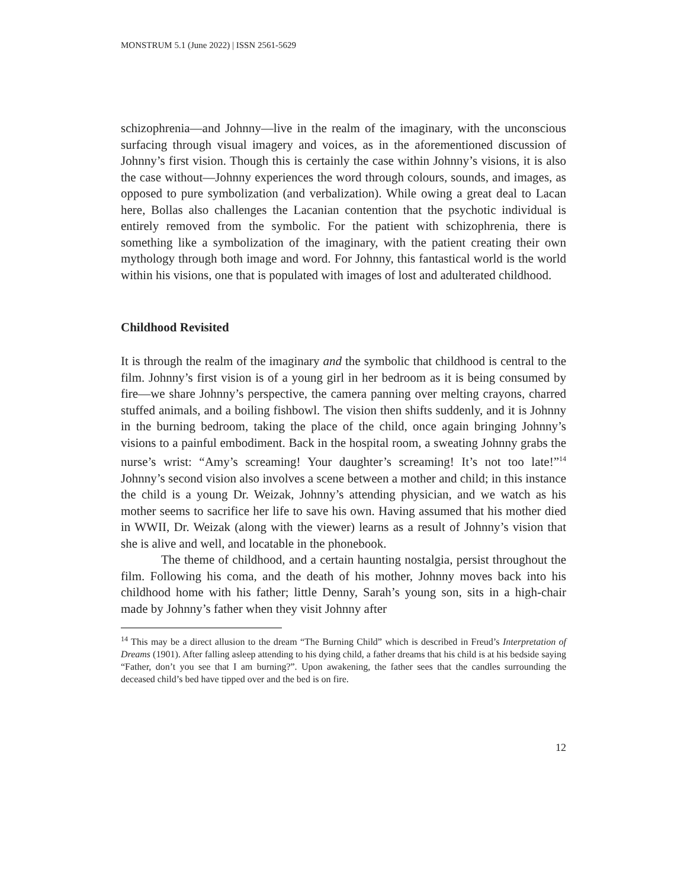MONSTRUM 5.1 (June 2022) | ISSN 2561-5629
schizophrenia—and Johnny—live in the realm of the imaginary, with the unconscious surfacing through visual imagery and voices, as in the aforementioned discussion of Johnny’s first vision. Though this is certainly the case within Johnny’s visions, it is also the case without—Johnny experiences the word through colours, sounds, and images, as opposed to pure symbolization (and verbalization). While owing a great deal to Lacan here, Bollas also challenges the Lacanian contention that the psychotic individual is entirely removed from the symbolic. For the patient with schizophrenia, there is something like a symbolization of the imaginary, with the patient creating their own mythology through both image and word. For Johnny, this fantastical world is the world within his visions, one that is populated with images of lost and adulterated childhood.
Childhood Revisited
It is through the realm of the imaginary and the symbolic that childhood is central to the film. Johnny’s first vision is of a young girl in her bedroom as it is being consumed by fire—we share Johnny’s perspective, the camera panning over melting crayons, charred stuffed animals, and a boiling fishbowl. The vision then shifts suddenly, and it is Johnny in the burning bedroom, taking the place of the child, once again bringing Johnny’s visions to a painful embodiment. Back in the hospital room, a sweating Johnny grabs the nurse’s wrist: “Amy’s screaming! Your daughter’s screaming! It’s not too late!”<sup>14</sup> Johnny’s second vision also involves a scene between a mother and child; in this instance the child is a young Dr. Weizak, Johnny’s attending physician, and we watch as his mother seems to sacrifice her life to save his own. Having assumed that his mother died in WWII, Dr. Weizak (along with the viewer) learns as a result of Johnny’s vision that she is alive and well, and locatable in the phonebook.
The theme of childhood, and a certain haunting nostalgia, persist throughout the film. Following his coma, and the death of his mother, Johnny moves back into his childhood home with his father; little Denny, Sarah’s young son, sits in a high-chair made by Johnny’s father when they visit Johnny after
<sup>14</sup> This may be a direct allusion to the dream “The Burning Child” which is described in Freud’s Interpretation of Dreams (1901). After falling asleep attending to his dying child, a father dreams that his child is at his bedside saying “Father, don’t you see that I am burning?”. Upon awakening, the father sees that the candles surrounding the deceased child’s bed have tipped over and the bed is on fire.
12